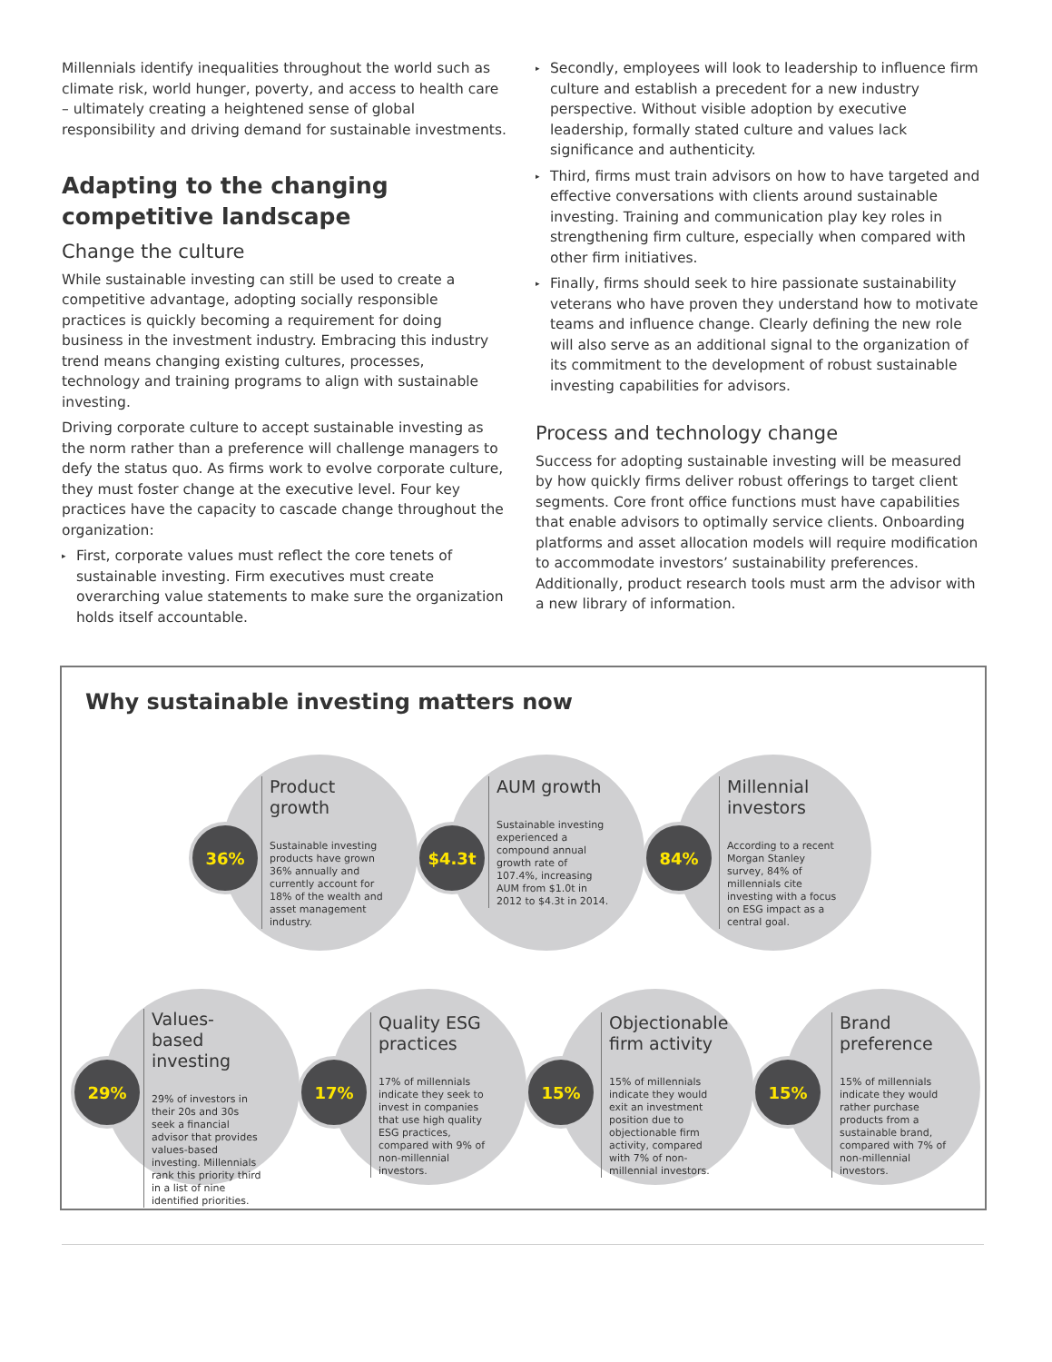Millennials identify inequalities throughout the world such as climate risk, world hunger, poverty, and access to health care – ultimately creating a heightened sense of global responsibility and driving demand for sustainable investments.
Adapting to the changing competitive landscape
Change the culture
While sustainable investing can still be used to create a competitive advantage, adopting socially responsible practices is quickly becoming a requirement for doing business in the investment industry. Embracing this industry trend means changing existing cultures, processes, technology and training programs to align with sustainable investing.
Driving corporate culture to accept sustainable investing as the norm rather than a preference will challenge managers to defy the status quo. As firms work to evolve corporate culture, they must foster change at the executive level. Four key practices have the capacity to cascade change throughout the organization:
▸ First, corporate values must reflect the core tenets of sustainable investing. Firm executives must create overarching value statements to make sure the organization holds itself accountable.
▸ Secondly, employees will look to leadership to influence firm culture and establish a precedent for a new industry perspective. Without visible adoption by executive leadership, formally stated culture and values lack significance and authenticity.
▸ Third, firms must train advisors on how to have targeted and effective conversations with clients around sustainable investing. Training and communication play key roles in strengthening firm culture, especially when compared with other firm initiatives.
▸ Finally, firms should seek to hire passionate sustainability veterans who have proven they understand how to motivate teams and influence change. Clearly defining the new role will also serve as an additional signal to the organization of its commitment to the development of robust sustainable investing capabilities for advisors.
Process and technology change
Success for adopting sustainable investing will be measured by how quickly firms deliver robust offerings to target client segments. Core front office functions must have capabilities that enable advisors to optimally service clients. Onboarding platforms and asset allocation models will require modification to accommodate investors’ sustainability preferences. Additionally, product research tools must arm the advisor with a new library of information.
Why sustainable investing matters now
36%
Product growth
Sustainable investing products have grown 36% annually and currently account for 18% of the wealth and asset management industry.
$4.3t
AUM growth
Sustainable investing experienced a compound annual growth rate of 107.4%, increasing AUM from $1.0t in 2012 to $4.3t in 2014.
84%
Millennial investors
According to a recent Morgan Stanley survey, 84% of millennials cite investing with a focus on ESG impact as a central goal.
29%
Values-based investing
29% of investors in their 20s and 30s seek a financial advisor that provides values-based investing. Millennials rank this priority third in a list of nine identified priorities.
17%
Quality ESG practices
17% of millennials indicate they seek to invest in companies that use high quality ESG practices, compared with 9% of non-millennial investors.
15%
Objectionable firm activity
15% of millennials indicate they would exit an investment position due to objectionable firm activity, compared with 7% of non-millennial investors.
15%
Brand preference
15% of millennials indicate they would rather purchase products from a sustainable brand, compared with 7% of non-millennial investors.